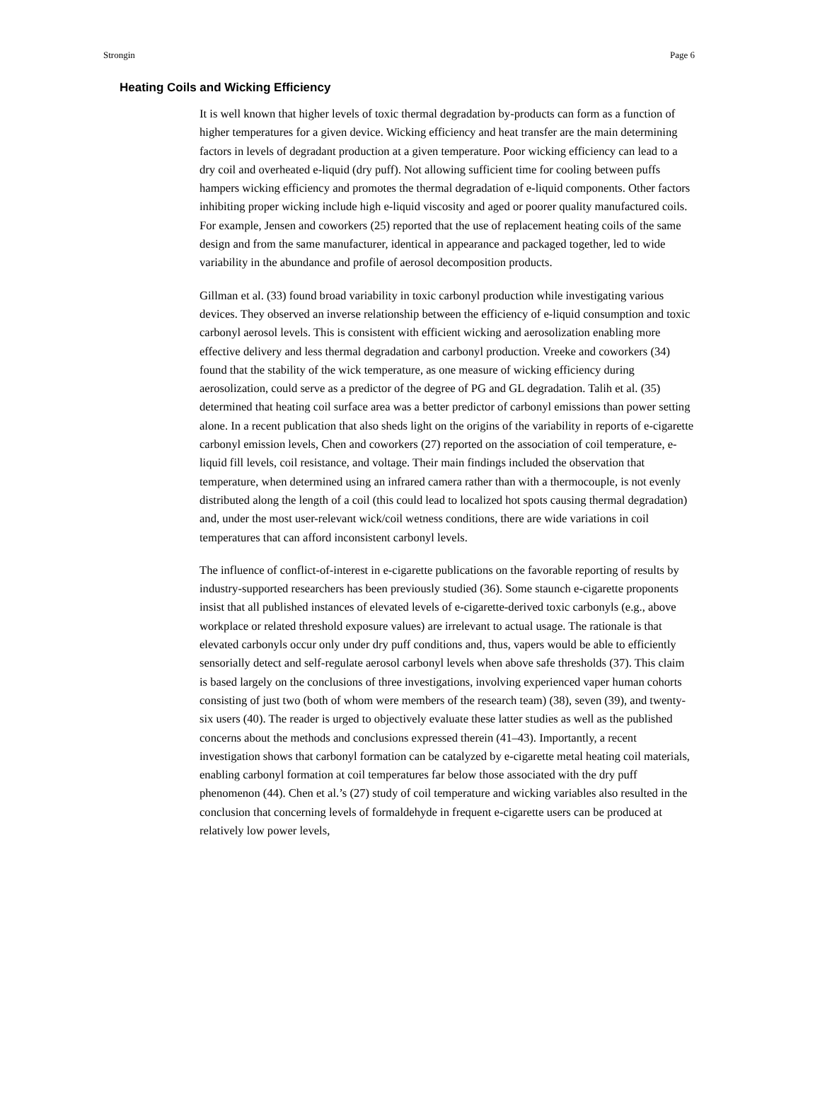Strongin Page 6
Heating Coils and Wicking Efficiency
It is well known that higher levels of toxic thermal degradation by-products can form as a function of higher temperatures for a given device. Wicking efficiency and heat transfer are the main determining factors in levels of degradant production at a given temperature. Poor wicking efficiency can lead to a dry coil and overheated e-liquid (dry puff). Not allowing sufficient time for cooling between puffs hampers wicking efficiency and promotes the thermal degradation of e-liquid components. Other factors inhibiting proper wicking include high e-liquid viscosity and aged or poorer quality manufactured coils. For example, Jensen and coworkers (25) reported that the use of replacement heating coils of the same design and from the same manufacturer, identical in appearance and packaged together, led to wide variability in the abundance and profile of aerosol decomposition products.
Gillman et al. (33) found broad variability in toxic carbonyl production while investigating various devices. They observed an inverse relationship between the efficiency of e-liquid consumption and toxic carbonyl aerosol levels. This is consistent with efficient wicking and aerosolization enabling more effective delivery and less thermal degradation and carbonyl production. Vreeke and coworkers (34) found that the stability of the wick temperature, as one measure of wicking efficiency during aerosolization, could serve as a predictor of the degree of PG and GL degradation. Talih et al. (35) determined that heating coil surface area was a better predictor of carbonyl emissions than power setting alone. In a recent publication that also sheds light on the origins of the variability in reports of e-cigarette carbonyl emission levels, Chen and coworkers (27) reported on the association of coil temperature, e-liquid fill levels, coil resistance, and voltage. Their main findings included the observation that temperature, when determined using an infrared camera rather than with a thermocouple, is not evenly distributed along the length of a coil (this could lead to localized hot spots causing thermal degradation) and, under the most user-relevant wick/coil wetness conditions, there are wide variations in coil temperatures that can afford inconsistent carbonyl levels.
The influence of conflict-of-interest in e-cigarette publications on the favorable reporting of results by industry-supported researchers has been previously studied (36). Some staunch e-cigarette proponents insist that all published instances of elevated levels of e-cigarette-derived toxic carbonyls (e.g., above workplace or related threshold exposure values) are irrelevant to actual usage. The rationale is that elevated carbonyls occur only under dry puff conditions and, thus, vapers would be able to efficiently sensorially detect and self-regulate aerosol carbonyl levels when above safe thresholds (37). This claim is based largely on the conclusions of three investigations, involving experienced vaper human cohorts consisting of just two (both of whom were members of the research team) (38), seven (39), and twenty-six users (40). The reader is urged to objectively evaluate these latter studies as well as the published concerns about the methods and conclusions expressed therein (41–43). Importantly, a recent investigation shows that carbonyl formation can be catalyzed by e-cigarette metal heating coil materials, enabling carbonyl formation at coil temperatures far below those associated with the dry puff phenomenon (44). Chen et al.’s (27) study of coil temperature and wicking variables also resulted in the conclusion that concerning levels of formaldehyde in frequent e-cigarette users can be produced at relatively low power levels,